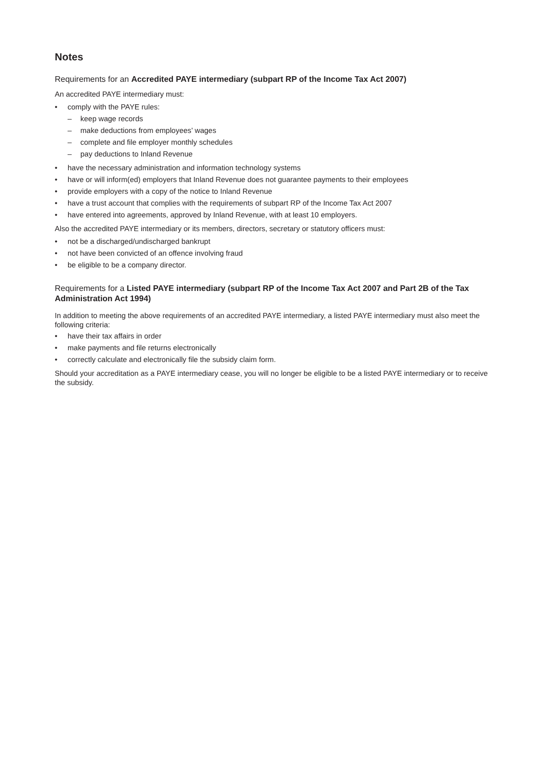Notes
Requirements for an Accredited PAYE intermediary (subpart RP of the Income Tax Act 2007)
An accredited PAYE intermediary must:
• comply with the PAYE rules:
– keep wage records
– make deductions from employees’ wages
– complete and file employer monthly schedules
– pay deductions to Inland Revenue
• have the necessary administration and information technology systems
• have or will inform(ed) employers that Inland Revenue does not guarantee payments to their employees
• provide employers with a copy of the notice to Inland Revenue
• have a trust account that complies with the requirements of subpart RP of the Income Tax Act 2007
• have entered into agreements, approved by Inland Revenue, with at least 10 employers.
Also the accredited PAYE intermediary or its members, directors, secretary or statutory officers must:
• not be a discharged/undischarged bankrupt
• not have been convicted of an offence involving fraud
• be eligible to be a company director.
Requirements for a Listed PAYE intermediary (subpart RP of the Income Tax Act 2007 and Part 2B of the Tax Administration Act 1994)
In addition to meeting the above requirements of an accredited PAYE intermediary, a listed PAYE intermediary must also meet the following criteria:
• have their tax affairs in order
• make payments and file returns electronically
• correctly calculate and electronically file the subsidy claim form.
Should your accreditation as a PAYE intermediary cease, you will no longer be eligible to be a listed PAYE intermediary or to receive the subsidy.